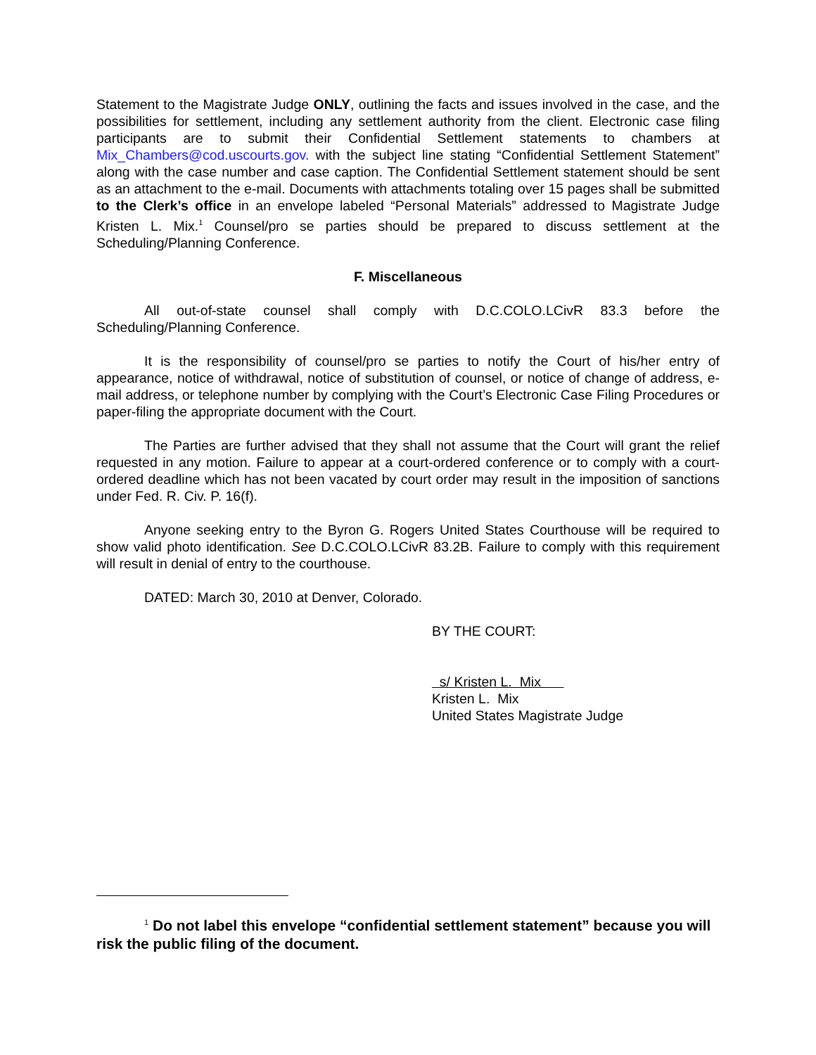Statement to the Magistrate Judge ONLY, outlining the facts and issues involved in the case, and the possibilities for settlement, including any settlement authority from the client. Electronic case filing participants are to submit their Confidential Settlement statements to chambers at Mix_Chambers@cod.uscourts.gov. with the subject line stating “Confidential Settlement Statement” along with the case number and case caption. The Confidential Settlement statement should be sent as an attachment to the e-mail. Documents with attachments totaling over 15 pages shall be submitted to the Clerk’s office in an envelope labeled “Personal Materials” addressed to Magistrate Judge Kristen L. Mix.<sup>1</sup> Counsel/pro se parties should be prepared to discuss settlement at the Scheduling/Planning Conference.
F. Miscellaneous
All out-of-state counsel shall comply with D.C.COLO.LCivR 83.3 before the Scheduling/Planning Conference.
It is the responsibility of counsel/pro se parties to notify the Court of his/her entry of appearance, notice of withdrawal, notice of substitution of counsel, or notice of change of address, e-mail address, or telephone number by complying with the Court’s Electronic Case Filing Procedures or paper-filing the appropriate document with the Court.
The Parties are further advised that they shall not assume that the Court will grant the relief requested in any motion. Failure to appear at a court-ordered conference or to comply with a court-ordered deadline which has not been vacated by court order may result in the imposition of sanctions under Fed. R. Civ. P. 16(f).
Anyone seeking entry to the Byron G. Rogers United States Courthouse will be required to show valid photo identification. See D.C.COLO.LCivR 83.2B. Failure to comply with this requirement will result in denial of entry to the courthouse.
DATED: March 30, 2010 at Denver, Colorado.
BY THE COURT:
s/ Kristen L. Mix
Kristen L. Mix
United States Magistrate Judge
<sup>1</sup> Do not label this envelope “confidential settlement statement” because you will risk the public filing of the document.